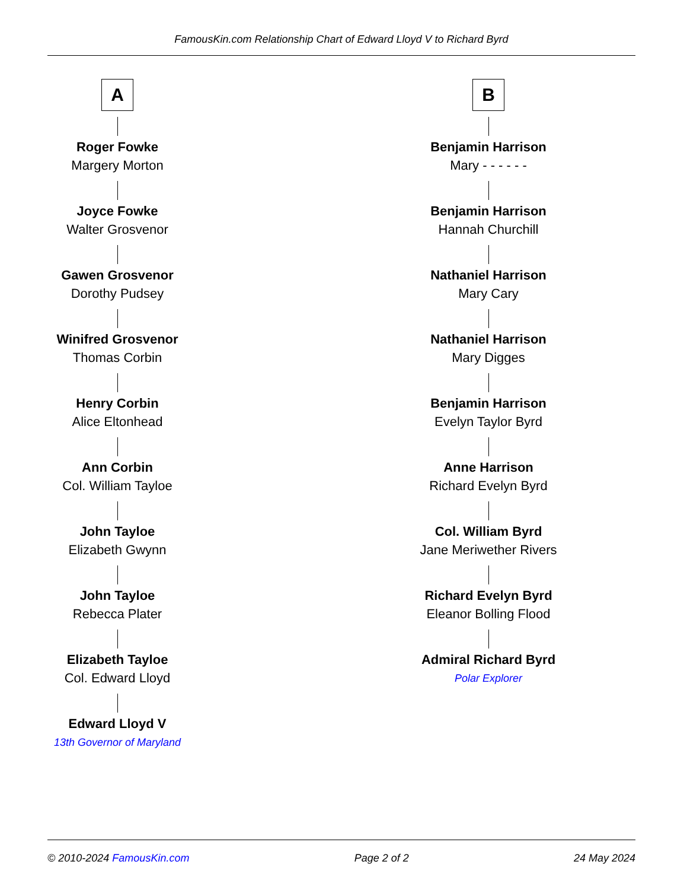FamousKin.com Relationship Chart of Edward Lloyd V to Richard Byrd
A
Roger Fowke
Margery Morton
Joyce Fowke
Walter Grosvenor
Gawen Grosvenor
Dorothy Pudsey
Winifred Grosvenor
Thomas Corbin
Henry Corbin
Alice Eltonhead
Ann Corbin
Col. William Tayloe
John Tayloe
Elizabeth Gwynn
John Tayloe
Rebecca Plater
Elizabeth Tayloe
Col. Edward Lloyd
Edward Lloyd V
13th Governor of Maryland
B
Benjamin Harrison
Mary - - - - - -
Benjamin Harrison
Hannah Churchill
Nathaniel Harrison
Mary Cary
Nathaniel Harrison
Mary Digges
Benjamin Harrison
Evelyn Taylor Byrd
Anne Harrison
Richard Evelyn Byrd
Col. William Byrd
Jane Meriwether Rivers
Richard Evelyn Byrd
Eleanor Bolling Flood
Admiral Richard Byrd
Polar Explorer
© 2010-2024 FamousKin.com Page 2 of 2 24 May 2024